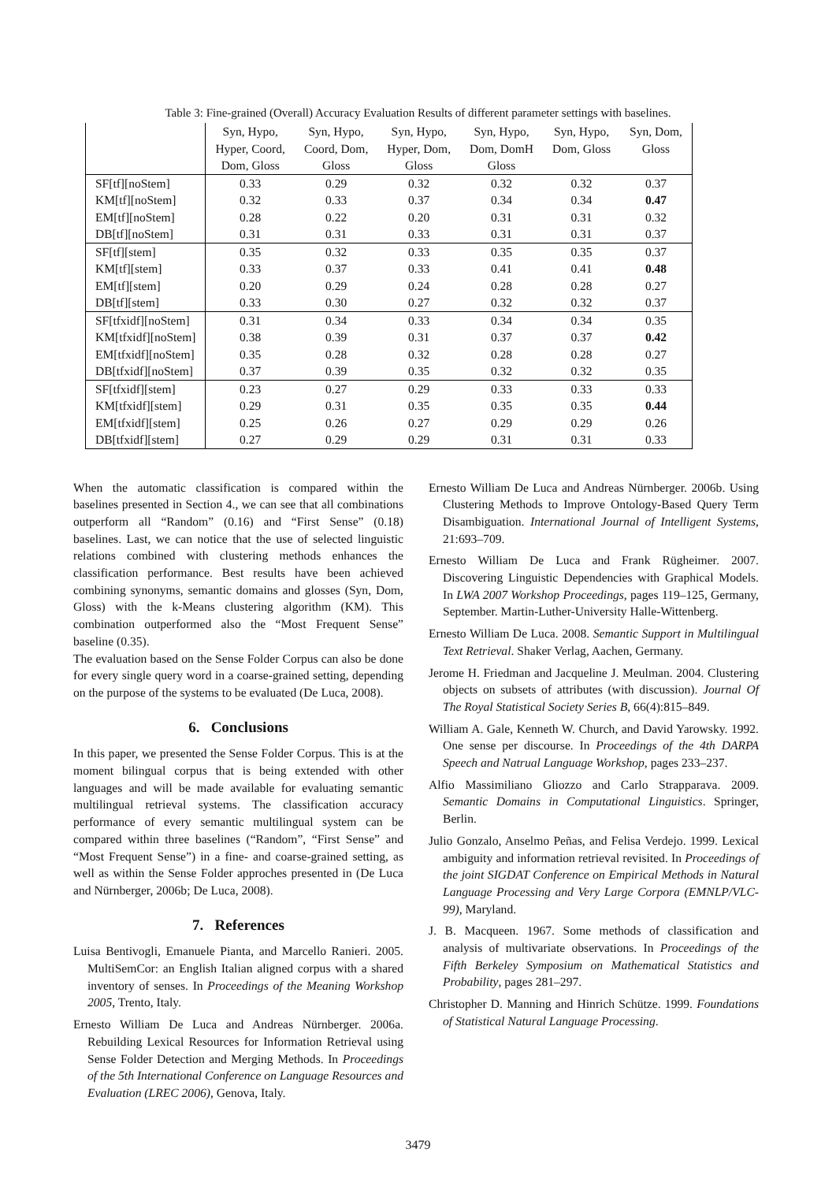Table 3: Fine-grained (Overall) Accuracy Evaluation Results of different parameter settings with baselines.
| | Syn, Hypo, Hyper, Coord, Dom, Gloss | Syn, Hypo, Coord, Dom, Gloss | Syn, Hypo, Hyper, Dom, Gloss | Syn, Hypo, Dom, DomH Gloss | Syn, Hypo, Dom, Gloss | Syn, Dom, Gloss |
| --- | --- | --- | --- | --- | --- | --- |
| SF[tf][noStem] | 0.33 | 0.29 | 0.32 | 0.32 | 0.32 | 0.37 |
| KM[tf][noStem] | 0.32 | 0.33 | 0.37 | 0.34 | 0.34 | 0.47 |
| EM[tf][noStem] | 0.28 | 0.22 | 0.20 | 0.31 | 0.31 | 0.32 |
| DB[tf][noStem] | 0.31 | 0.31 | 0.33 | 0.31 | 0.31 | 0.37 |
| SF[tf][stem] | 0.35 | 0.32 | 0.33 | 0.35 | 0.35 | 0.37 |
| KM[tf][stem] | 0.33 | 0.37 | 0.33 | 0.41 | 0.41 | 0.48 |
| EM[tf][stem] | 0.20 | 0.29 | 0.24 | 0.28 | 0.28 | 0.27 |
| DB[tf][stem] | 0.33 | 0.30 | 0.27 | 0.32 | 0.32 | 0.37 |
| SF[tfxidf][noStem] | 0.31 | 0.34 | 0.33 | 0.34 | 0.34 | 0.35 |
| KM[tfxidf][noStem] | 0.38 | 0.39 | 0.31 | 0.37 | 0.37 | 0.42 |
| EM[tfxidf][noStem] | 0.35 | 0.28 | 0.32 | 0.28 | 0.28 | 0.27 |
| DB[tfxidf][noStem] | 0.37 | 0.39 | 0.35 | 0.32 | 0.32 | 0.35 |
| SF[tfxidf][stem] | 0.23 | 0.27 | 0.29 | 0.33 | 0.33 | 0.33 |
| KM[tfxidf][stem] | 0.29 | 0.31 | 0.35 | 0.35 | 0.35 | 0.44 |
| EM[tfxidf][stem] | 0.25 | 0.26 | 0.27 | 0.29 | 0.29 | 0.26 |
| DB[tfxidf][stem] | 0.27 | 0.29 | 0.29 | 0.31 | 0.31 | 0.33 |
When the automatic classification is compared within the baselines presented in Section 4., we can see that all combinations outperform all “Random” (0.16) and “First Sense” (0.18) baselines. Last, we can notice that the use of selected linguistic relations combined with clustering methods enhances the classification performance. Best results have been achieved combining synonyms, semantic domains and glosses (Syn, Dom, Gloss) with the k-Means clustering algorithm (KM). This combination outperformed also the “Most Frequent Sense” baseline (0.35).
The evaluation based on the Sense Folder Corpus can also be done for every single query word in a coarse-grained setting, depending on the purpose of the systems to be evaluated (De Luca, 2008).
6. Conclusions
In this paper, we presented the Sense Folder Corpus. This is at the moment bilingual corpus that is being extended with other languages and will be made available for evaluating semantic multilingual retrieval systems. The classification accuracy performance of every semantic multilingual system can be compared within three baselines (“Random”, “First Sense” and “Most Frequent Sense”) in a fine- and coarse-grained setting, as well as within the Sense Folder approches presented in (De Luca and Nürnberger, 2006b; De Luca, 2008).
7. References
Luisa Bentivogli, Emanuele Pianta, and Marcello Ranieri. 2005. MultiSemCor: an English Italian aligned corpus with a shared inventory of senses. In Proceedings of the Meaning Workshop 2005, Trento, Italy.
Ernesto William De Luca and Andreas Nürnberger. 2006a. Rebuilding Lexical Resources for Information Retrieval using Sense Folder Detection and Merging Methods. In Proceedings of the 5th International Conference on Language Resources and Evaluation (LREC 2006), Genova, Italy.
Ernesto William De Luca and Andreas Nürnberger. 2006b. Using Clustering Methods to Improve Ontology-Based Query Term Disambiguation. International Journal of Intelligent Systems, 21:693–709.
Ernesto William De Luca and Frank Rügheimer. 2007. Discovering Linguistic Dependencies with Graphical Models. In LWA 2007 Workshop Proceedings, pages 119–125, Germany, September. Martin-Luther-University Halle-Wittenberg.
Ernesto William De Luca. 2008. Semantic Support in Multilingual Text Retrieval. Shaker Verlag, Aachen, Germany.
Jerome H. Friedman and Jacqueline J. Meulman. 2004. Clustering objects on subsets of attributes (with discussion). Journal Of The Royal Statistical Society Series B, 66(4):815–849.
William A. Gale, Kenneth W. Church, and David Yarowsky. 1992. One sense per discourse. In Proceedings of the 4th DARPA Speech and Natrual Language Workshop, pages 233–237.
Alfio Massimiliano Gliozzo and Carlo Strapparava. 2009. Semantic Domains in Computational Linguistics. Springer, Berlin.
Julio Gonzalo, Anselmo Peñas, and Felisa Verdejo. 1999. Lexical ambiguity and information retrieval revisited. In Proceedings of the joint SIGDAT Conference on Empirical Methods in Natural Language Processing and Very Large Corpora (EMNLP/VLC-99), Maryland.
J. B. Macqueen. 1967. Some methods of classification and analysis of multivariate observations. In Proceedings of the Fifth Berkeley Symposium on Mathematical Statistics and Probability, pages 281–297.
Christopher D. Manning and Hinrich Schütze. 1999. Foundations of Statistical Natural Language Processing.
3479